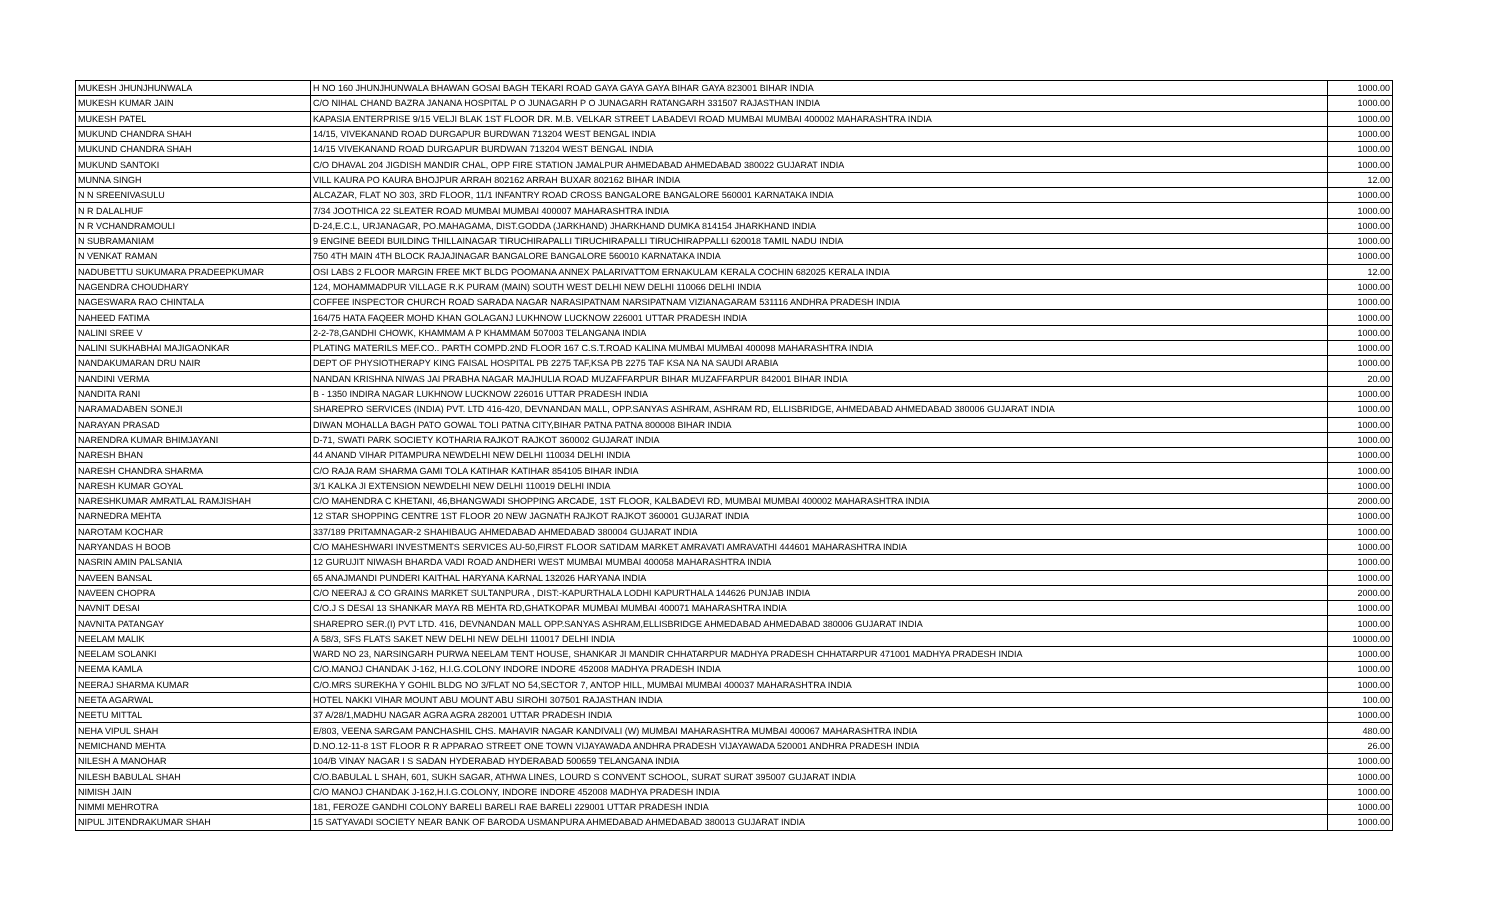| MUKESH JHUNJHUNWALA | H NO 160 JHUNJHUNWALA BHAWAN GOSAI BAGH TEKARI ROAD GAYA GAYA GAYA BIHAR GAYA 823001 BIHAR INDIA | 1000.00 |
| MUKESH KUMAR JAIN | C/O NIHAL CHAND BAZRA JANANA HOSPITAL P O JUNAGARH P O JUNAGARH RATANGARH 331507 RAJASTHAN INDIA | 1000.00 |
| MUKESH PATEL | KAPASIA ENTERPRISE 9/15 VELJI BLAK 1ST FLOOR DR. M.B. VELKAR STREET LABADEVI ROAD MUMBAI MUMBAI 400002 MAHARASHTRA INDIA | 1000.00 |
| MUKUND CHANDRA SHAH | 14/15, VIVEKANAND ROAD DURGAPUR BURDWAN 713204 WEST BENGAL INDIA | 1000.00 |
| MUKUND CHANDRA SHAH | 14/15 VIVEKANAND ROAD DURGAPUR BURDWAN 713204 WEST BENGAL INDIA | 1000.00 |
| MUKUND SANTOKI | C/O DHAVAL 204 JIGDISH MANDIR CHAL, OPP FIRE STATION JAMALPUR AHMEDABAD AHMEDABAD 380022 GUJARAT INDIA | 1000.00 |
| MUNNA SINGH | VILL KAURA PO KAURA BHOJPUR ARRAH 802162 ARRAH BUXAR 802162 BIHAR INDIA | 12.00 |
| N N SREENIVASULU | ALCAZAR, FLAT NO 303, 3RD FLOOR, 11/1 INFANTRY ROAD CROSS BANGALORE BANGALORE 560001 KARNATAKA INDIA | 1000.00 |
| N R DALALHUF | 7/34 JOOTHICA 22 SLEATER ROAD MUMBAI MUMBAI 400007 MAHARASHTRA INDIA | 1000.00 |
| N R VCHANDRAMOULI | D-24,E.C.L, URJANAGAR, PO.MAHAGAMA, DIST.GODDA (JARKHAND) JHARKHAND DUMKA 814154 JHARKHAND INDIA | 1000.00 |
| N SUBRAMANIAM | 9 ENGINE BEEDI BUILDING THILLAINAGAR TIRUCHIRAPALLI TIRUCHIRAPALLI TIRUCHIRAPPALLI 620018 TAMIL NADU INDIA | 1000.00 |
| N VENKAT RAMAN | 750 4TH MAIN 4TH BLOCK RAJAJINAGAR BANGALORE BANGALORE 560010 KARNATAKA INDIA | 1000.00 |
| NADUBETTU SUKUMARA PRADEEPKUMAR | OSI LABS 2 FLOOR MARGIN FREE MKT BLDG POOMANA ANNEX PALARIVATTOM ERNAKULAM KERALA COCHIN 682025 KERALA INDIA | 12.00 |
| NAGENDRA CHOUDHARY | 124, MOHAMMADPUR VILLAGE R.K PURAM (MAIN) SOUTH WEST DELHI NEW DELHI 110066 DELHI INDIA | 1000.00 |
| NAGESWARA RAO CHINTALA | COFFEE INSPECTOR CHURCH ROAD SARADA NAGAR NARASIPATNAM NARSIPATNAM VIZIANAGARAM 531116 ANDHRA PRADESH INDIA | 1000.00 |
| NAHEED FATIMA | 164/75 HATA FAQEER MOHD KHAN GOLAGANJ LUKHNOW LUCKNOW 226001 UTTAR PRADESH INDIA | 1000.00 |
| NALINI SREE V | 2-2-78,GANDHI CHOWK, KHAMMAM A P KHAMMAM 507003 TELANGANA INDIA | 1000.00 |
| NALINI SUKHABHAI MAJIGAONKAR | PLATING MATERILS MEF.CO.. PARTH COMPD.2ND FLOOR 167 C.S.T.ROAD KALINA MUMBAI MUMBAI 400098 MAHARASHTRA INDIA | 1000.00 |
| NANDAKUMARAN DRU NAIR | DEPT OF PHYSIOTHERAPY KING FAISAL HOSPITAL PB 2275 TAF,KSA PB 2275 TAF KSA NA NA SAUDI ARABIA | 1000.00 |
| NANDINI VERMA | NANDAN KRISHNA NIWAS JAI PRABHA NAGAR MAJHULIA ROAD MUZAFFARPUR BIHAR MUZAFFARPUR 842001 BIHAR INDIA | 20.00 |
| NANDITA RANI | B - 1350 INDIRA NAGAR LUKHNOW LUCKNOW 226016 UTTAR PRADESH INDIA | 1000.00 |
| NARAMADABEN SONEJI | SHAREPRO SERVICES (INDIA) PVT. LTD 416-420, DEVNANDAN MALL, OPP.SANYAS ASHRAM, ASHRAM RD, ELLISBRIDGE, AHMEDABAD AHMEDABAD 380006 GUJARAT INDIA | 1000.00 |
| NARAYAN PRASAD | DIWAN MOHALLA BAGH PATO GOWAL TOLI PATNA CITY,BIHAR PATNA PATNA 800008 BIHAR INDIA | 1000.00 |
| NARENDRA KUMAR BHIMJAYANI | D-71, SWATI PARK SOCIETY KOTHARIA RAJKOT RAJKOT 360002 GUJARAT INDIA | 1000.00 |
| NARESH BHAN | 44 ANAND VIHAR PITAMPURA NEWDELHI NEW DELHI 110034 DELHI INDIA | 1000.00 |
| NARESH CHANDRA SHARMA | C/O RAJA RAM SHARMA GAMI TOLA KATIHAR KATIHAR 854105 BIHAR INDIA | 1000.00 |
| NARESH KUMAR GOYAL | 3/1 KALKA JI EXTENSION NEWDELHI NEW DELHI 110019 DELHI INDIA | 1000.00 |
| NARESHKUMAR AMRATLAL RAMJISHAH | C/O MAHENDRA C KHETANI, 46,BHANGWADI SHOPPING ARCADE, 1ST FLOOR, KALBADEVI RD, MUMBAI MUMBAI 400002 MAHARASHTRA INDIA | 2000.00 |
| NARNEDRA MEHTA | 12 STAR SHOPPING CENTRE 1ST FLOOR 20 NEW JAGNATH RAJKOT RAJKOT 360001 GUJARAT INDIA | 1000.00 |
| NAROTAM KOCHAR | 337/189 PRITAMNAGAR-2 SHAHIBAUG AHMEDABAD AHMEDABAD 380004 GUJARAT INDIA | 1000.00 |
| NARYANDAS H BOOB | C/O MAHESHWARI INVESTMENTS SERVICES AU-50,FIRST FLOOR SATIDAM MARKET AMRAVATI AMRAVATHI 444601 MAHARASHTRA INDIA | 1000.00 |
| NASRIN AMIN PALSANIA | 12 GURUJIT NIWASH BHARDA VADI ROAD ANDHERI WEST MUMBAI MUMBAI 400058 MAHARASHTRA INDIA | 1000.00 |
| NAVEEN BANSAL | 65 ANAJMANDI PUNDERI KAITHAL HARYANA KARNAL 132026 HARYANA INDIA | 1000.00 |
| NAVEEN CHOPRA | C/O NEERAJ & CO GRAINS MARKET SULTANPURA , DIST:-KAPURTHALA LODHI KAPURTHALA 144626 PUNJAB INDIA | 2000.00 |
| NAVNIT DESAI | C/O.J S DESAI 13 SHANKAR MAYA RB MEHTA RD,GHATKOPAR MUMBAI MUMBAI 400071 MAHARASHTRA INDIA | 1000.00 |
| NAVNITA PATANGAY | SHAREPRO SER.(I) PVT LTD. 416, DEVNANDAN MALL OPP.SANYAS ASHRAM,ELLISBRIDGE AHMEDABAD AHMEDABAD 380006 GUJARAT INDIA | 1000.00 |
| NEELAM MALIK | A 58/3, SFS FLATS SAKET NEW DELHI NEW DELHI 110017 DELHI INDIA | 10000.00 |
| NEELAM SOLANKI | WARD NO 23, NARSINGARH PURWA NEELAM TENT HOUSE, SHANKAR JI MANDIR CHHATARPUR MADHYA PRADESH CHHATARPUR 471001 MADHYA PRADESH INDIA | 1000.00 |
| NEEMA KAMLA | C/O.MANOJ CHANDAK J-162, H.I.G.COLONY INDORE INDORE 452008 MADHYA PRADESH INDIA | 1000.00 |
| NEERAJ SHARMA KUMAR | C/O.MRS SUREKHA Y GOHIL BLDG NO 3/FLAT NO 54,SECTOR 7, ANTOP HILL, MUMBAI MUMBAI 400037 MAHARASHTRA INDIA | 1000.00 |
| NEETA AGARWAL | HOTEL NAKKI VIHAR MOUNT ABU MOUNT ABU SIROHI 307501 RAJASTHAN INDIA | 100.00 |
| NEETU MITTAL | 37 A/28/1,MADHU NAGAR AGRA AGRA 282001 UTTAR PRADESH INDIA | 1000.00 |
| NEHA VIPUL SHAH | E/803, VEENA SARGAM PANCHASHIL CHS. MAHAVIR NAGAR KANDIVALI (W) MUMBAI MAHARASHTRA MUMBAI 400067 MAHARASHTRA INDIA | 480.00 |
| NEMICHAND MEHTA | D.NO.12-11-8 1ST FLOOR R R APPARAO STREET ONE TOWN VIJAYAWADA ANDHRA PRADESH VIJAYAWADA 520001 ANDHRA PRADESH INDIA | 26.00 |
| NILESH A MANOHAR | 104/B VINAY NAGAR I S SADAN HYDERABAD HYDERABAD 500659 TELANGANA INDIA | 1000.00 |
| NILESH BABULAL SHAH | C/O.BABULAL L SHAH, 601, SUKH SAGAR, ATHWA LINES, LOURD S CONVENT SCHOOL, SURAT SURAT 395007 GUJARAT INDIA | 1000.00 |
| NIMISH JAIN | C/O MANOJ CHANDAK J-162,H.I.G.COLONY, INDORE INDORE 452008 MADHYA PRADESH INDIA | 1000.00 |
| NIMMI MEHROTRA | 181, FEROZE GANDHI COLONY BARELI BARELI RAE BARELI 229001 UTTAR PRADESH INDIA | 1000.00 |
| NIPUL JITENDRAKUMAR SHAH | 15 SATYAVADI SOCIETY NEAR BANK OF BARODA USMANPURA AHMEDABAD AHMEDABAD 380013 GUJARAT INDIA | 1000.00 |